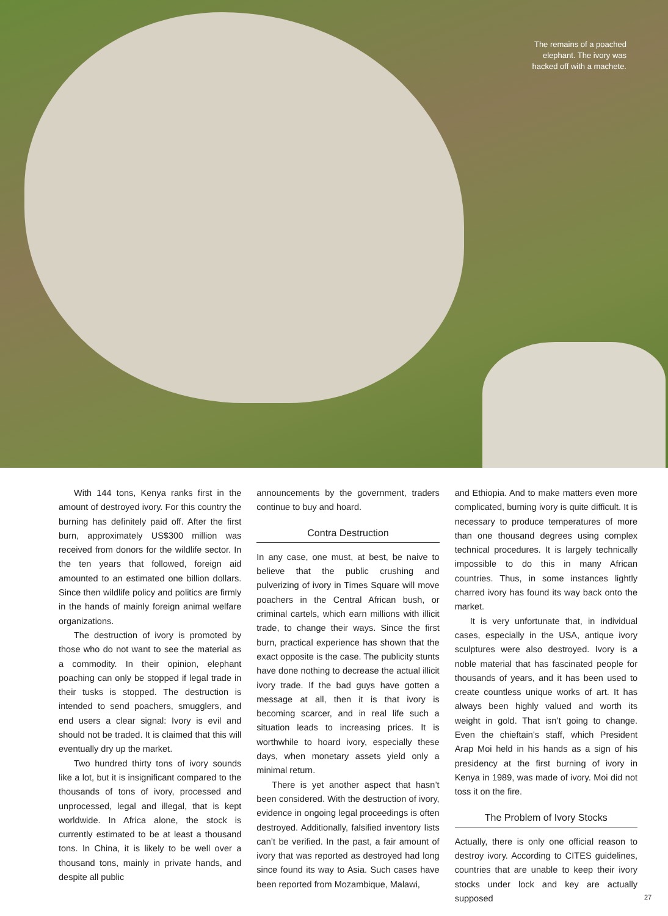The remains of a poached
elephant. The ivory was
hacked off with a machete.
With 144 tons, Kenya ranks first in the amount of destroyed ivory. For this country the burning has definitely paid off. After the first burn, approximately US$300 million was received from donors for the wildlife sector. In the ten years that followed, foreign aid amounted to an estimated one billion dollars. Since then wildlife policy and politics are firmly in the hands of mainly foreign animal welfare organizations.
The destruction of ivory is promoted by those who do not want to see the material as a commodity. In their opinion, elephant poaching can only be stopped if legal trade in their tusks is stopped. The destruction is intended to send poachers, smugglers, and end users a clear signal: Ivory is evil and should not be traded. It is claimed that this will eventually dry up the market.
Two hundred thirty tons of ivory sounds like a lot, but it is insignificant compared to the thousands of tons of ivory, processed and unprocessed, legal and illegal, that is kept worldwide. In Africa alone, the stock is currently estimated to be at least a thousand tons. In China, it is likely to be well over a thousand tons, mainly in private hands, and despite all public
announcements by the government, traders continue to buy and hoard.
Contra Destruction
In any case, one must, at best, be naive to believe that the public crushing and pulverizing of ivory in Times Square will move poachers in the Central African bush, or criminal cartels, which earn millions with illicit trade, to change their ways. Since the first burn, practical experience has shown that the exact opposite is the case. The publicity stunts have done nothing to decrease the actual illicit ivory trade. If the bad guys have gotten a message at all, then it is that ivory is becoming scarcer, and in real life such a situation leads to increasing prices. It is worthwhile to hoard ivory, especially these days, when monetary assets yield only a minimal return.
There is yet another aspect that hasn’t been considered. With the destruction of ivory, evidence in ongoing legal proceedings is often destroyed. Additionally, falsified inventory lists can’t be verified. In the past, a fair amount of ivory that was reported as destroyed had long since found its way to Asia. Such cases have been reported from Mozambique, Malawi,
and Ethiopia. And to make matters even more complicated, burning ivory is quite difficult. It is necessary to produce temperatures of more than one thousand degrees using complex technical procedures. It is largely technically impossible to do this in many African countries. Thus, in some instances lightly charred ivory has found its way back onto the market.
It is very unfortunate that, in individual cases, especially in the USA, antique ivory sculptures were also destroyed. Ivory is a noble material that has fascinated people for thousands of years, and it has been used to create countless unique works of art. It has always been highly valued and worth its weight in gold. That isn’t going to change. Even the chieftain’s staff, which President Arap Moi held in his hands as a sign of his presidency at the first burning of ivory in Kenya in 1989, was made of ivory. Moi did not toss it on the fire.
The Problem of Ivory Stocks
Actually, there is only one official reason to destroy ivory. According to CITES guidelines, countries that are unable to keep their ivory stocks under lock and key are actually supposed
27